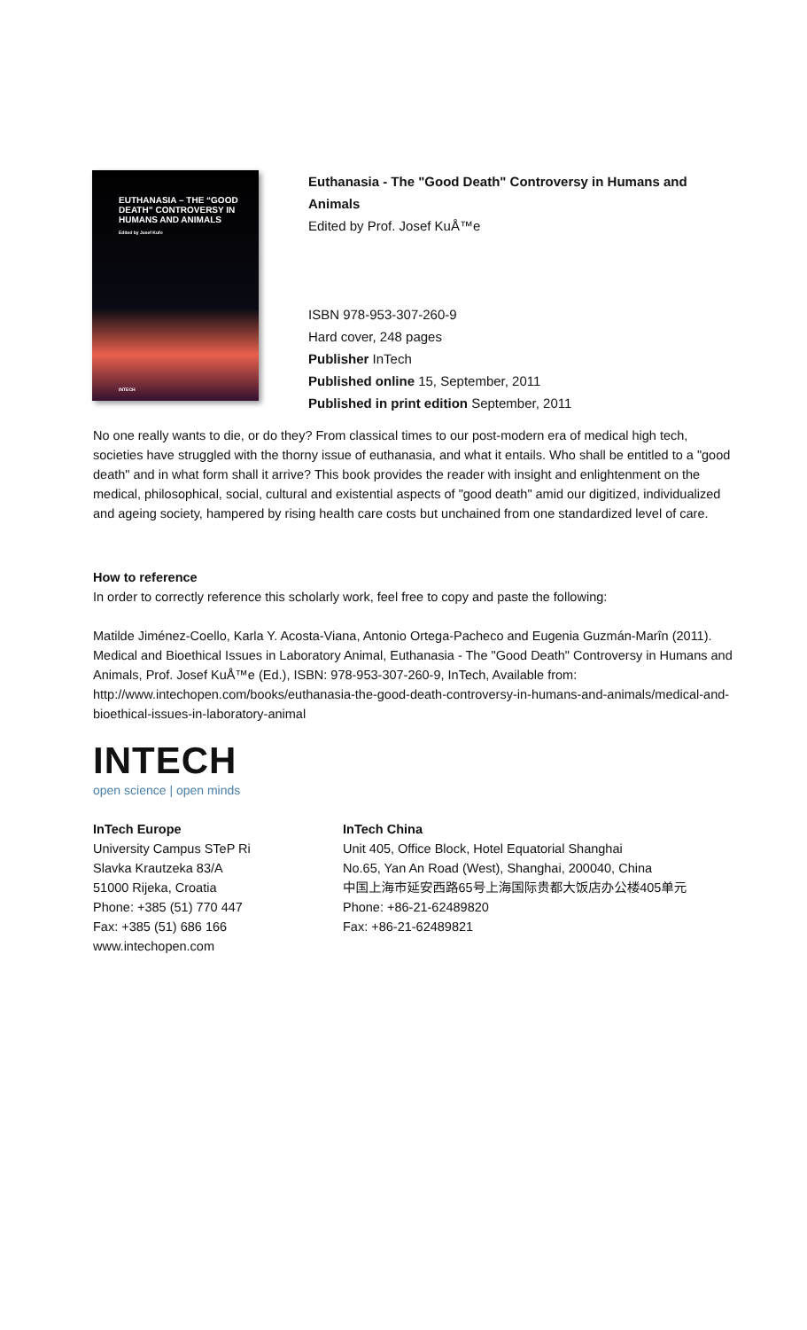EUTHANASIA – THE “GOOD DEATH” CONTROVERSY IN HUMANS AND ANIMALS
Edited by Josef Kuře
INTECH
Euthanasia - The "Good Death" Controversy in Humans and Animals
Edited by Prof. Josef KuÅ™e
ISBN 978-953-307-260-9
Hard cover, 248 pages
Publisher InTech
Published online 15, September, 2011
Published in print edition September, 2011
No one really wants to die, or do they? From classical times to our post-modern era of medical high tech, societies have struggled with the thorny issue of euthanasia, and what it entails. Who shall be entitled to a "good death" and in what form shall it arrive? This book provides the reader with insight and enlightenment on the medical, philosophical, social, cultural and existential aspects of "good death" amid our digitized, individualized and ageing society, hampered by rising health care costs but unchained from one standardized level of care.
How to reference
In order to correctly reference this scholarly work, feel free to copy and paste the following:
Matilde Jiménez-Coello, Karla Y. Acosta-Viana, Antonio Ortega-Pacheco and Eugenia Guzmán-Marîn (2011). Medical and Bioethical Issues in Laboratory Animal, Euthanasia - The "Good Death" Controversy in Humans and Animals, Prof. Josef KuÅ™e (Ed.), ISBN: 978-953-307-260-9, InTech, Available from: http://www.intechopen.com/books/euthanasia-the-good-death-controversy-in-humans-and-animals/medical-and-bioethical-issues-in-laboratory-animal
INTECH
open science | open minds
InTech Europe
University Campus STeP Ri
Slavka Krautzeka 83/A
51000 Rijeka, Croatia
Phone: +385 (51) 770 447
Fax: +385 (51) 686 166
www.intechopen.com
InTech China
Unit 405, Office Block, Hotel Equatorial Shanghai
No.65, Yan An Road (West), Shanghai, 200040, China
中国上海市延安西路65号上海国际贵都大饭店办公楼405单元
Phone: +86-21-62489820
Fax: +86-21-62489821